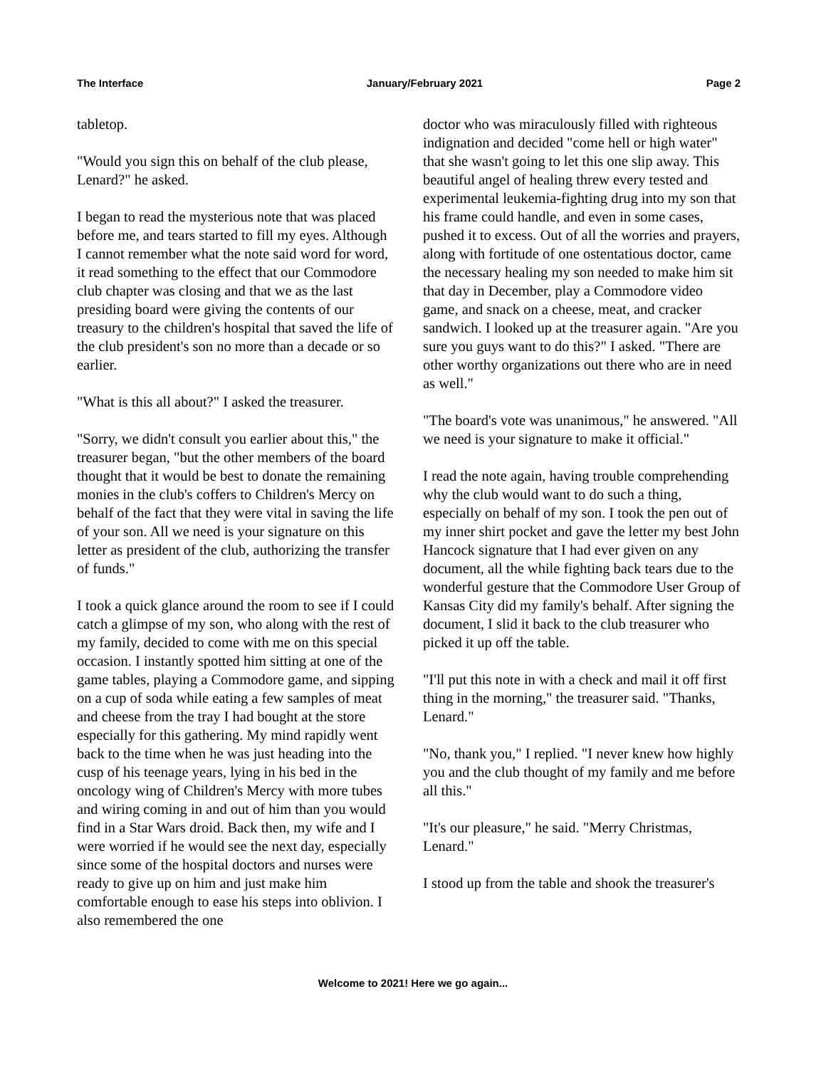The Interface January/February 2021 Page 2
tabletop.
"Would you sign this on behalf of the club please, Lenard?" he asked.
I began to read the mysterious note that was placed before me, and tears started to fill my eyes. Although I cannot remember what the note said word for word, it read something to the effect that our Commodore club chapter was closing and that we as the last presiding board were giving the contents of our treasury to the children's hospital that saved the life of the club president's son no more than a decade or so earlier.
"What is this all about?" I asked the treasurer.
"Sorry, we didn't consult you earlier about this," the treasurer began, "but the other members of the board thought that it would be best to donate the remaining monies in the club's coffers to Children's Mercy on behalf of the fact that they were vital in saving the life of your son. All we need is your signature on this letter as president of the club, authorizing the transfer of funds."
I took a quick glance around the room to see if I could catch a glimpse of my son, who along with the rest of my family, decided to come with me on this special occasion. I instantly spotted him sitting at one of the game tables, playing a Commodore game, and sipping on a cup of soda while eating a few samples of meat and cheese from the tray I had bought at the store especially for this gathering. My mind rapidly went back to the time when he was just heading into the cusp of his teenage years, lying in his bed in the oncology wing of Children's Mercy with more tubes and wiring coming in and out of him than you would find in a Star Wars droid. Back then, my wife and I were worried if he would see the next day, especially since some of the hospital doctors and nurses were ready to give up on him and just make him comfortable enough to ease his steps into oblivion. I also remembered the one
doctor who was miraculously filled with righteous indignation and decided "come hell or high water" that she wasn't going to let this one slip away. This beautiful angel of healing threw every tested and experimental leukemia-fighting drug into my son that his frame could handle, and even in some cases, pushed it to excess. Out of all the worries and prayers, along with fortitude of one ostentatious doctor, came the necessary healing my son needed to make him sit that day in December, play a Commodore video game, and snack on a cheese, meat, and cracker sandwich. I looked up at the treasurer again. "Are you sure you guys want to do this?" I asked. "There are other worthy organizations out there who are in need as well."
"The board's vote was unanimous," he answered. "All we need is your signature to make it official."
I read the note again, having trouble comprehending why the club would want to do such a thing, especially on behalf of my son. I took the pen out of my inner shirt pocket and gave the letter my best John Hancock signature that I had ever given on any document, all the while fighting back tears due to the wonderful gesture that the Commodore User Group of Kansas City did my family's behalf. After signing the document, I slid it back to the club treasurer who picked it up off the table.
"I'll put this note in with a check and mail it off first thing in the morning," the treasurer said. "Thanks, Lenard."
"No, thank you," I replied. "I never knew how highly you and the club thought of my family and me before all this."
"It's our pleasure," he said. "Merry Christmas, Lenard."
I stood up from the table and shook the treasurer's
Welcome to 2021! Here we go again...